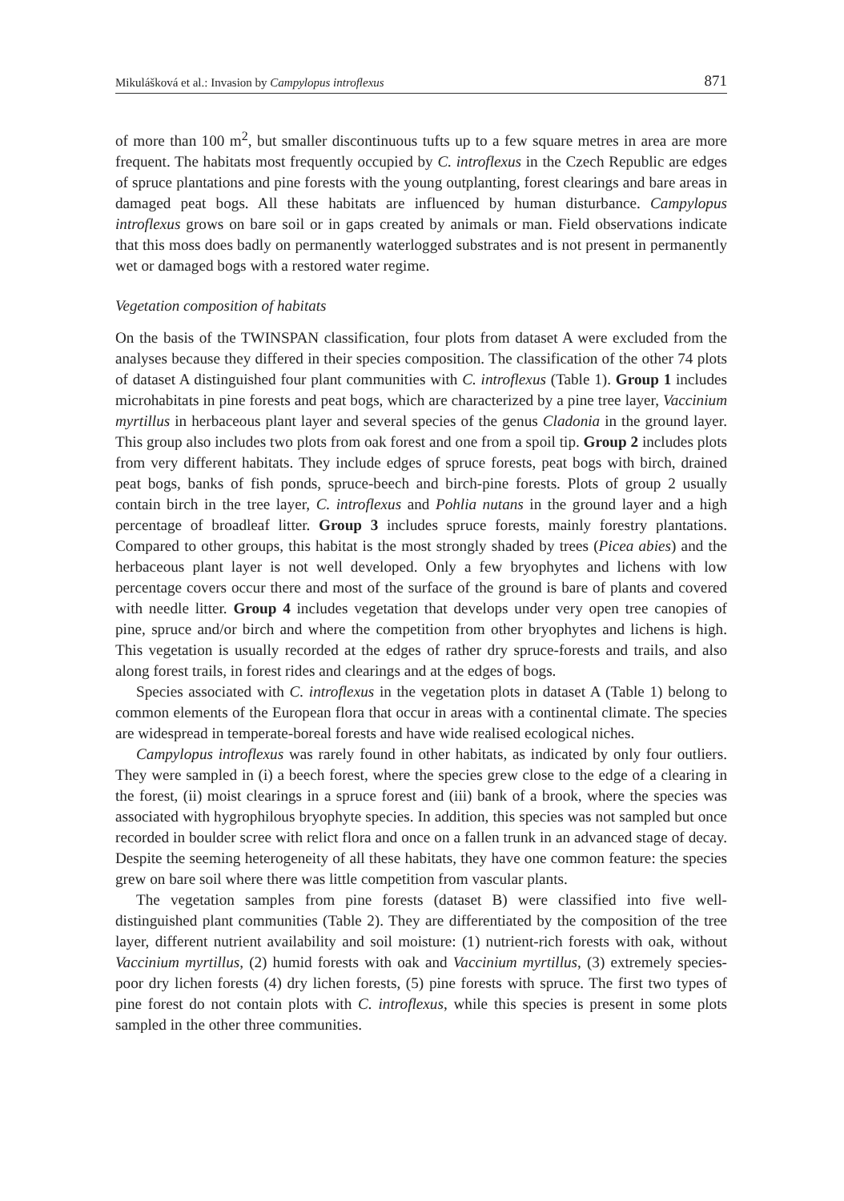Mikulášková et al.: Invasion by Campylopus introflexus 871
of more than 100 m<sup>2</sup>, but smaller discontinuous tufts up to a few square metres in area are more frequent. The habitats most frequently occupied by C. introflexus in the Czech Republic are edges of spruce plantations and pine forests with the young outplanting, forest clearings and bare areas in damaged peat bogs. All these habitats are influenced by human disturbance. Campylopus introflexus grows on bare soil or in gaps created by animals or man. Field observations indicate that this moss does badly on permanently waterlogged substrates and is not present in permanently wet or damaged bogs with a restored water regime.
Vegetation composition of habitats
On the basis of the TWINSPAN classification, four plots from dataset A were excluded from the analyses because they differed in their species composition. The classification of the other 74 plots of dataset A distinguished four plant communities with C. introflexus (Table 1). Group 1 includes microhabitats in pine forests and peat bogs, which are characterized by a pine tree layer, Vaccinium myrtillus in herbaceous plant layer and several species of the genus Cladonia in the ground layer. This group also includes two plots from oak forest and one from a spoil tip. Group 2 includes plots from very different habitats. They include edges of spruce forests, peat bogs with birch, drained peat bogs, banks of fish ponds, spruce-beech and birch-pine forests. Plots of group 2 usually contain birch in the tree layer, C. introflexus and Pohlia nutans in the ground layer and a high percentage of broadleaf litter. Group 3 includes spruce forests, mainly forestry plantations. Compared to other groups, this habitat is the most strongly shaded by trees (Picea abies) and the herbaceous plant layer is not well developed. Only a few bryophytes and lichens with low percentage covers occur there and most of the surface of the ground is bare of plants and covered with needle litter. Group 4 includes vegetation that develops under very open tree canopies of pine, spruce and/or birch and where the competition from other bryophytes and lichens is high. This vegetation is usually recorded at the edges of rather dry spruce-forests and trails, and also along forest trails, in forest rides and clearings and at the edges of bogs.
Species associated with C. introflexus in the vegetation plots in dataset A (Table 1) belong to common elements of the European flora that occur in areas with a continental climate. The species are widespread in temperate-boreal forests and have wide realised ecological niches.
Campylopus introflexus was rarely found in other habitats, as indicated by only four outliers. They were sampled in (i) a beech forest, where the species grew close to the edge of a clearing in the forest, (ii) moist clearings in a spruce forest and (iii) bank of a brook, where the species was associated with hygrophilous bryophyte species. In addition, this species was not sampled but once recorded in boulder scree with relict flora and once on a fallen trunk in an advanced stage of decay. Despite the seeming heterogeneity of all these habitats, they have one common feature: the species grew on bare soil where there was little competition from vascular plants.
The vegetation samples from pine forests (dataset B) were classified into five well-distinguished plant communities (Table 2). They are differentiated by the composition of the tree layer, different nutrient availability and soil moisture: (1) nutrient-rich forests with oak, without Vaccinium myrtillus, (2) humid forests with oak and Vaccinium myrtillus, (3) extremely species-poor dry lichen forests (4) dry lichen forests, (5) pine forests with spruce. The first two types of pine forest do not contain plots with C. introflexus, while this species is present in some plots sampled in the other three communities.